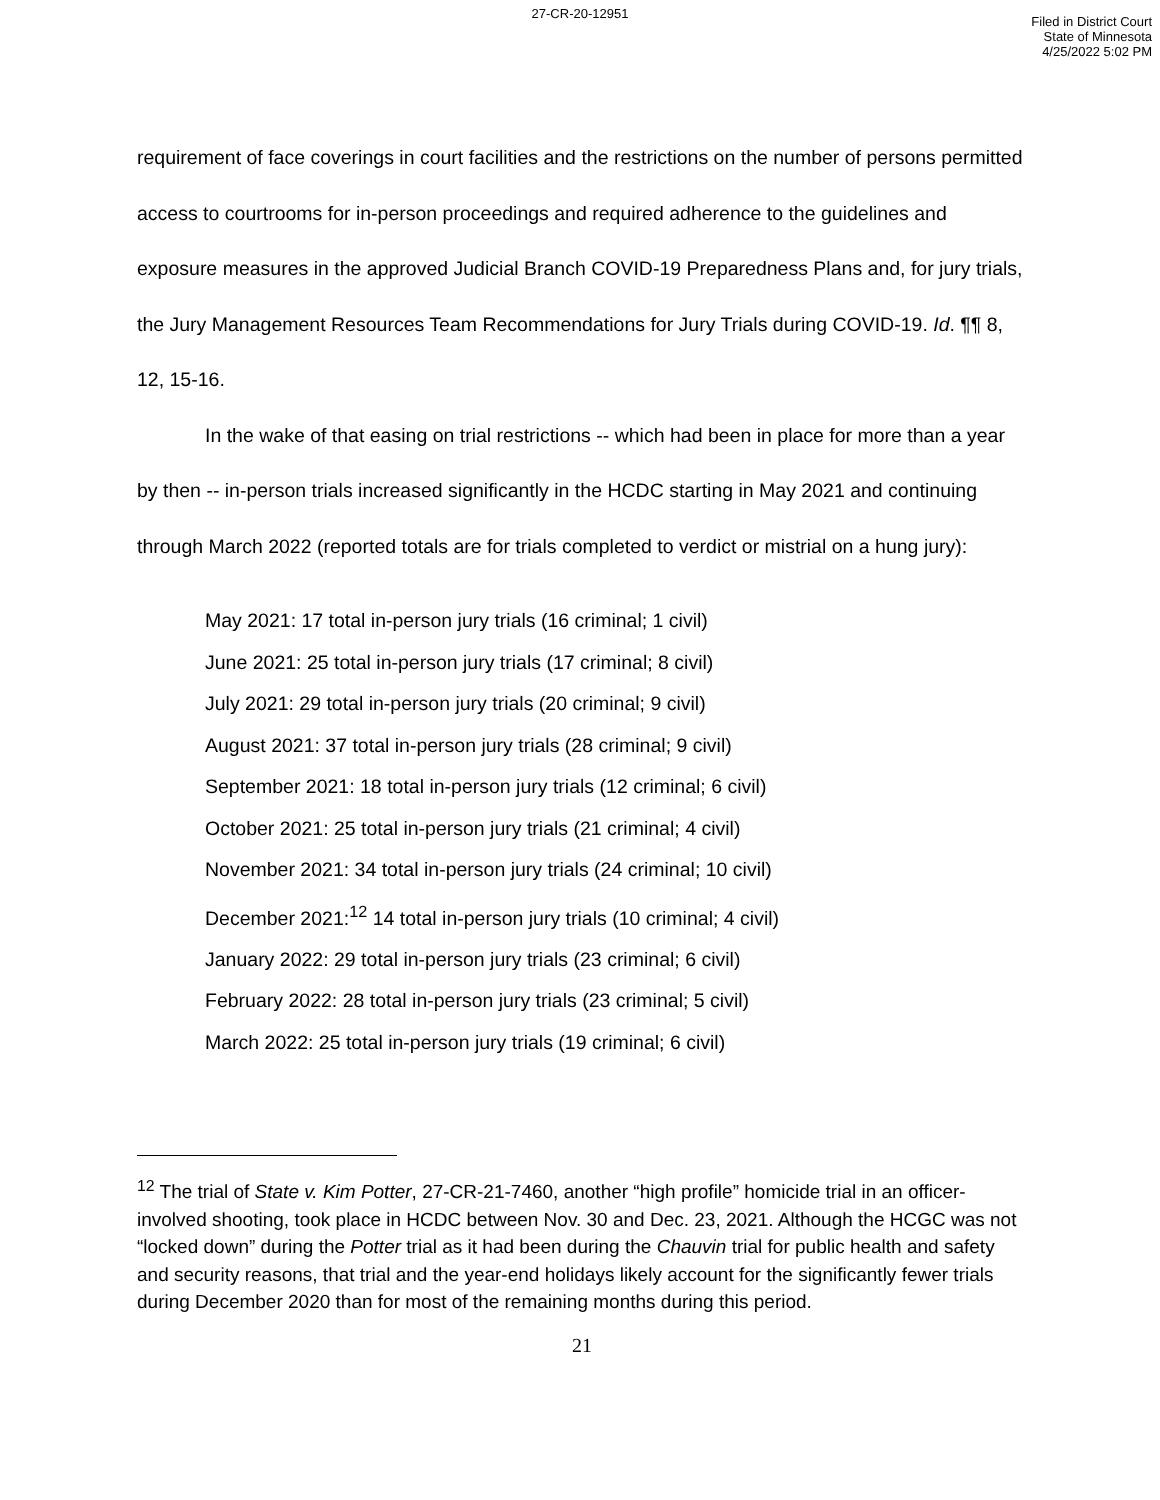27-CR-20-12951
Filed in District Court
State of Minnesota
4/25/2022 5:02 PM
requirement of face coverings in court facilities and the restrictions on the number of persons permitted access to courtrooms for in-person proceedings and required adherence to the guidelines and exposure measures in the approved Judicial Branch COVID-19 Preparedness Plans and, for jury trials, the Jury Management Resources Team Recommendations for Jury Trials during COVID-19. Id. ¶¶ 8, 12, 15-16.
In the wake of that easing on trial restrictions -- which had been in place for more than a year by then -- in-person trials increased significantly in the HCDC starting in May 2021 and continuing through March 2022 (reported totals are for trials completed to verdict or mistrial on a hung jury):
May 2021: 17 total in-person jury trials (16 criminal; 1 civil)
June 2021: 25 total in-person jury trials (17 criminal; 8 civil)
July 2021: 29 total in-person jury trials (20 criminal; 9 civil)
August 2021: 37 total in-person jury trials (28 criminal; 9 civil)
September 2021: 18 total in-person jury trials (12 criminal; 6 civil)
October 2021: 25 total in-person jury trials (21 criminal; 4 civil)
November 2021: 34 total in-person jury trials (24 criminal; 10 civil)
December 2021:<sup>12</sup> 14 total in-person jury trials (10 criminal; 4 civil)
January 2022: 29 total in-person jury trials (23 criminal; 6 civil)
February 2022: 28 total in-person jury trials (23 criminal; 5 civil)
March 2022: 25 total in-person jury trials (19 criminal; 6 civil)
<sup>12</sup> The trial of State v. Kim Potter, 27-CR-21-7460, another “high profile” homicide trial in an officer-involved shooting, took place in HCDC between Nov. 30 and Dec. 23, 2021. Although the HCGC was not “locked down” during the Potter trial as it had been during the Chauvin trial for public health and safety and security reasons, that trial and the year-end holidays likely account for the significantly fewer trials during December 2020 than for most of the remaining months during this period.
21